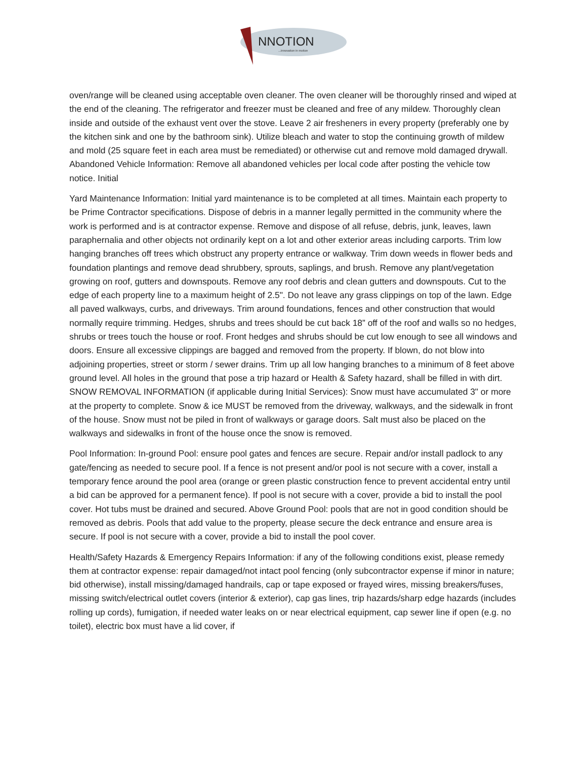NNOTION
...innovation in motion
oven/range will be cleaned using acceptable oven cleaner. The oven cleaner will be thoroughly rinsed and wiped at the end of the cleaning. The refrigerator and freezer must be cleaned and free of any mildew. Thoroughly clean inside and outside of the exhaust vent over the stove. Leave 2 air fresheners in every property (preferably one by the kitchen sink and one by the bathroom sink). Utilize bleach and water to stop the continuing growth of mildew and mold (25 square feet in each area must be remediated) or otherwise cut and remove mold damaged drywall. Abandoned Vehicle Information: Remove all abandoned vehicles per local code after posting the vehicle tow notice. Initial
Yard Maintenance Information: Initial yard maintenance is to be completed at all times. Maintain each property to be Prime Contractor specifications. Dispose of debris in a manner legally permitted in the community where the work is performed and is at contractor expense. Remove and dispose of all refuse, debris, junk, leaves, lawn paraphernalia and other objects not ordinarily kept on a lot and other exterior areas including carports. Trim low hanging branches off trees which obstruct any property entrance or walkway. Trim down weeds in flower beds and foundation plantings and remove dead shrubbery, sprouts, saplings, and brush. Remove any plant/vegetation growing on roof, gutters and downspouts. Remove any roof debris and clean gutters and downspouts. Cut to the edge of each property line to a maximum height of 2.5". Do not leave any grass clippings on top of the lawn. Edge all paved walkways, curbs, and driveways. Trim around foundations, fences and other construction that would normally require trimming. Hedges, shrubs and trees should be cut back 18” off of the roof and walls so no hedges, shrubs or trees touch the house or roof. Front hedges and shrubs should be cut low enough to see all windows and doors. Ensure all excessive clippings are bagged and removed from the property. If blown, do not blow into adjoining properties, street or storm / sewer drains. Trim up all low hanging branches to a minimum of 8 feet above ground level. All holes in the ground that pose a trip hazard or Health & Safety hazard, shall be filled in with dirt. SNOW REMOVAL INFORMATION (if applicable during Initial Services): Snow must have accumulated 3" or more at the property to complete. Snow & ice MUST be removed from the driveway, walkways, and the sidewalk in front of the house. Snow must not be piled in front of walkways or garage doors. Salt must also be placed on the walkways and sidewalks in front of the house once the snow is removed.
Pool Information: In-ground Pool: ensure pool gates and fences are secure. Repair and/or install padlock to any gate/fencing as needed to secure pool. If a fence is not present and/or pool is not secure with a cover, install a temporary fence around the pool area (orange or green plastic construction fence to prevent accidental entry until a bid can be approved for a permanent fence). If pool is not secure with a cover, provide a bid to install the pool cover. Hot tubs must be drained and secured. Above Ground Pool: pools that are not in good condition should be removed as debris. Pools that add value to the property, please secure the deck entrance and ensure area is secure. If pool is not secure with a cover, provide a bid to install the pool cover.
Health/Safety Hazards & Emergency Repairs Information: if any of the following conditions exist, please remedy them at contractor expense: repair damaged/not intact pool fencing (only subcontractor expense if minor in nature; bid otherwise), install missing/damaged handrails, cap or tape exposed or frayed wires, missing breakers/fuses, missing switch/electrical outlet covers (interior & exterior), cap gas lines, trip hazards/sharp edge hazards (includes rolling up cords), fumigation, if needed water leaks on or near electrical equipment, cap sewer line if open (e.g. no toilet), electric box must have a lid cover, if